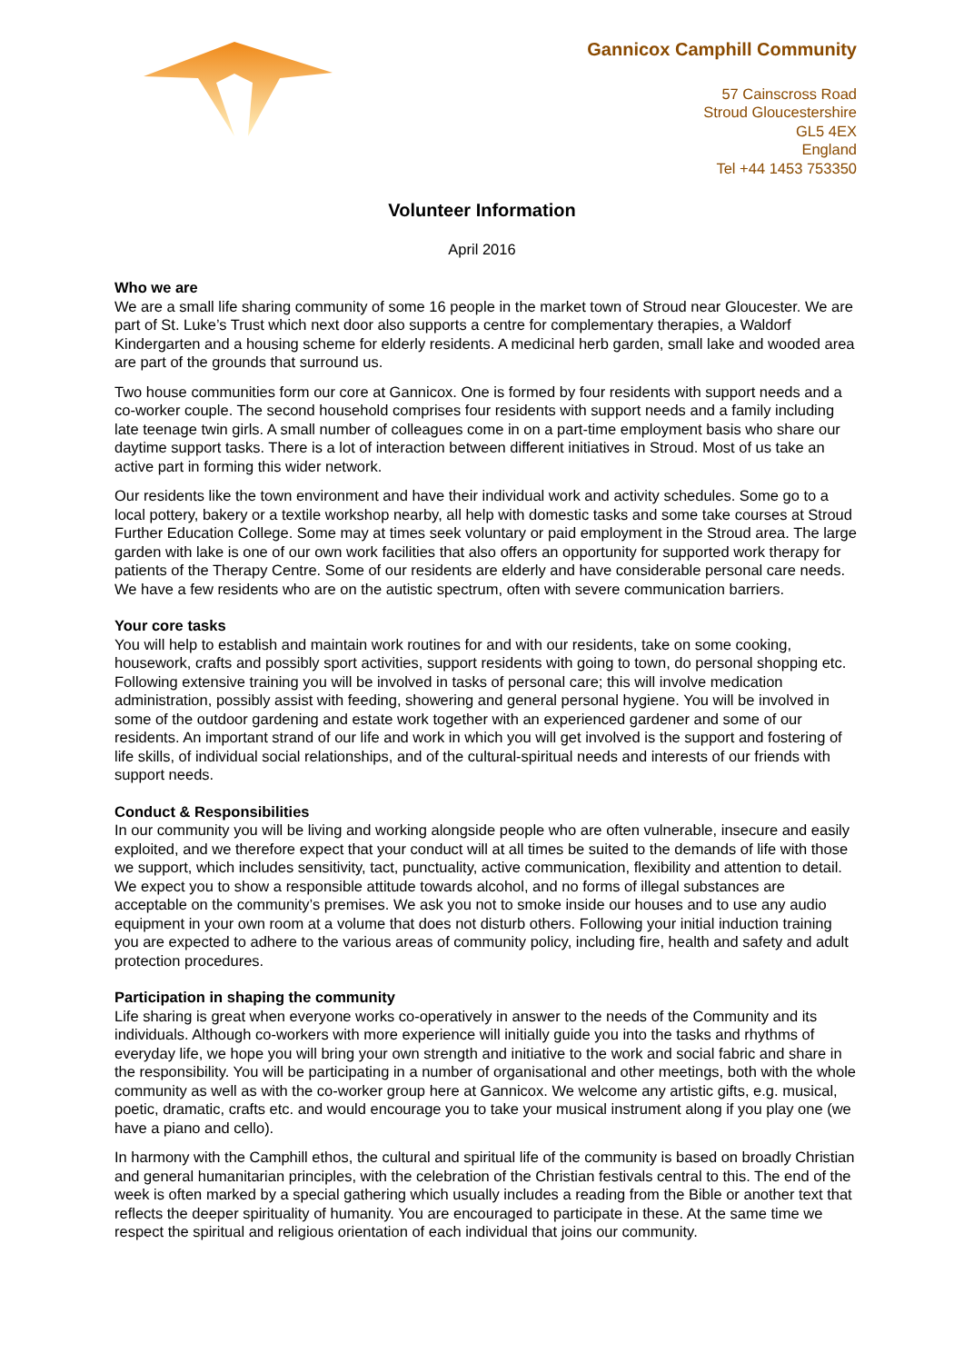Gannicox Camphill Community
57 Cainscross Road
Stroud Gloucestershire
GL5 4EX
England
Tel +44 1453 753350
Volunteer Information
April 2016
Who we are
We are a small life sharing community of some 16 people in the market town of Stroud near Gloucester. We are part of St. Luke’s Trust which next door also supports a centre for complementary therapies, a Waldorf Kindergarten and a housing scheme for elderly residents. A medicinal herb garden, small lake and wooded area are part of the grounds that surround us.
Two house communities form our core at Gannicox. One is formed by four residents with support needs and a co-worker couple. The second household comprises four residents with support needs and a family including late teenage twin girls. A small number of colleagues come in on a part-time employment basis who share our daytime support tasks. There is a lot of interaction between different initiatives in Stroud. Most of us take an active part in forming this wider network.
Our residents like the town environment and have their individual work and activity schedules. Some go to a local pottery, bakery or a textile workshop nearby, all help with domestic tasks and some take courses at Stroud Further Education College. Some may at times seek voluntary or paid employment in the Stroud area. The large garden with lake is one of our own work facilities that also offers an opportunity for supported work therapy for patients of the Therapy Centre. Some of our residents are elderly and have considerable personal care needs. We have a few residents who are on the autistic spectrum, often with severe communication barriers.
Your core tasks
You will help to establish and maintain work routines for and with our residents, take on some cooking, housework, crafts and possibly sport activities, support residents with going to town, do personal shopping etc. Following extensive training you will be involved in tasks of personal care; this will involve medication administration, possibly assist with feeding, showering and general personal hygiene. You will be involved in some of the outdoor gardening and estate work together with an experienced gardener and some of our residents. An important strand of our life and work in which you will get involved is the support and fostering of life skills, of individual social relationships, and of the cultural-spiritual needs and interests of our friends with support needs.
Conduct & Responsibilities
In our community you will be living and working alongside people who are often vulnerable, insecure and easily exploited, and we therefore expect that your conduct will at all times be suited to the demands of life with those we support, which includes sensitivity, tact, punctuality, active communication, flexibility and attention to detail. We expect you to show a responsible attitude towards alcohol, and no forms of illegal substances are acceptable on the community’s premises. We ask you not to smoke inside our houses and to use any audio equipment in your own room at a volume that does not disturb others. Following your initial induction training you are expected to adhere to the various areas of community policy, including fire, health and safety and adult protection procedures.
Participation in shaping the community
Life sharing is great when everyone works co-operatively in answer to the needs of the Community and its individuals. Although co-workers with more experience will initially guide you into the tasks and rhythms of everyday life, we hope you will bring your own strength and initiative to the work and social fabric and share in the responsibility. You will be participating in a number of organisational and other meetings, both with the whole community as well as with the co-worker group here at Gannicox. We welcome any artistic gifts, e.g. musical, poetic, dramatic, crafts etc. and would encourage you to take your musical instrument along if you play one (we have a piano and cello).
In harmony with the Camphill ethos, the cultural and spiritual life of the community is based on broadly Christian and general humanitarian principles, with the celebration of the Christian festivals central to this. The end of the week is often marked by a special gathering which usually includes a reading from the Bible or another text that reflects the deeper spirituality of humanity. You are encouraged to participate in these. At the same time we respect the spiritual and religious orientation of each individual that joins our community.